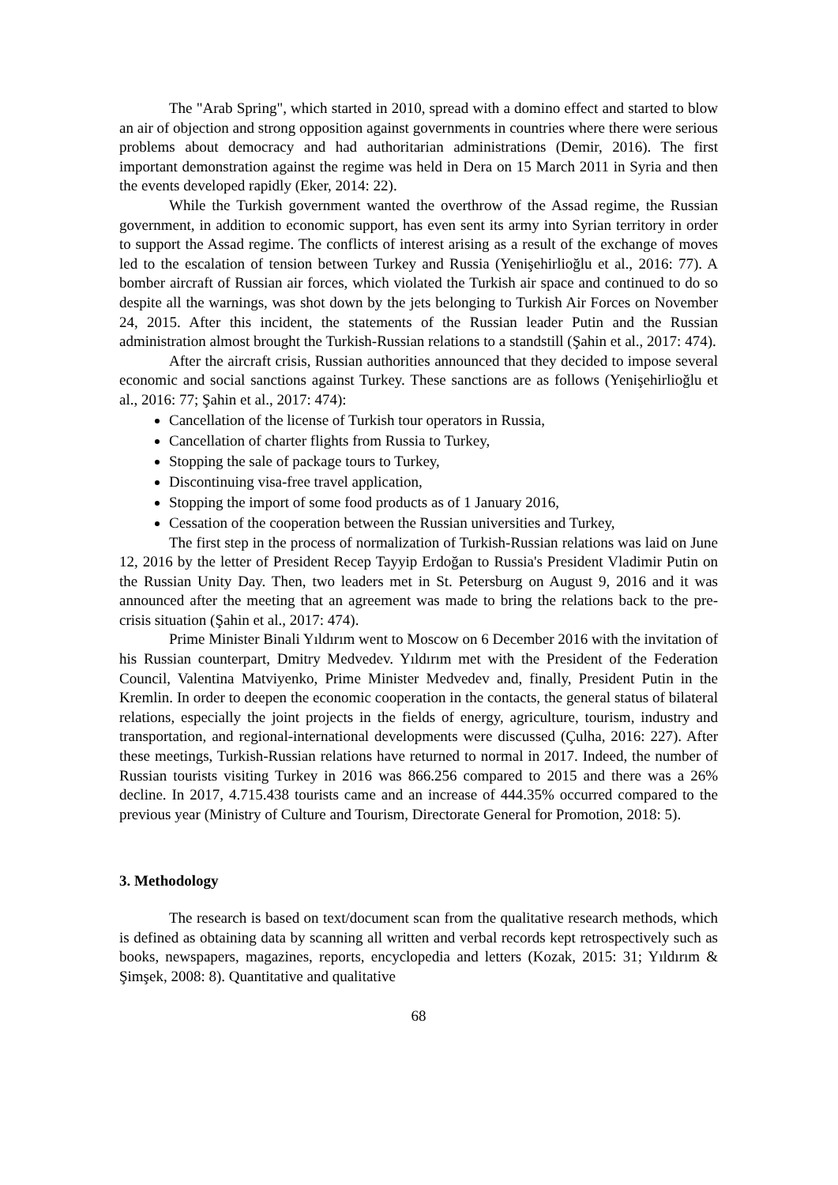The "Arab Spring", which started in 2010, spread with a domino effect and started to blow an air of objection and strong opposition against governments in countries where there were serious problems about democracy and had authoritarian administrations (Demir, 2016). The first important demonstration against the regime was held in Dera on 15 March 2011 in Syria and then the events developed rapidly (Eker, 2014: 22).
While the Turkish government wanted the overthrow of the Assad regime, the Russian government, in addition to economic support, has even sent its army into Syrian territory in order to support the Assad regime. The conflicts of interest arising as a result of the exchange of moves led to the escalation of tension between Turkey and Russia (Yenişehirlioğlu et al., 2016: 77). A bomber aircraft of Russian air forces, which violated the Turkish air space and continued to do so despite all the warnings, was shot down by the jets belonging to Turkish Air Forces on November 24, 2015. After this incident, the statements of the Russian leader Putin and the Russian administration almost brought the Turkish-Russian relations to a standstill (Şahin et al., 2017: 474).
After the aircraft crisis, Russian authorities announced that they decided to impose several economic and social sanctions against Turkey. These sanctions are as follows (Yenişehirlioğlu et al., 2016: 77; Şahin et al., 2017: 474):
Cancellation of the license of Turkish tour operators in Russia,
Cancellation of charter flights from Russia to Turkey,
Stopping the sale of package tours to Turkey,
Discontinuing visa-free travel application,
Stopping the import of some food products as of 1 January 2016,
Cessation of the cooperation between the Russian universities and Turkey,
The first step in the process of normalization of Turkish-Russian relations was laid on June 12, 2016 by the letter of President Recep Tayyip Erdoğan to Russia's President Vladimir Putin on the Russian Unity Day. Then, two leaders met in St. Petersburg on August 9, 2016 and it was announced after the meeting that an agreement was made to bring the relations back to the pre-crisis situation (Şahin et al., 2017: 474).
Prime Minister Binali Yıldırım went to Moscow on 6 December 2016 with the invitation of his Russian counterpart, Dmitry Medvedev. Yıldırım met with the President of the Federation Council, Valentina Matviyenko, Prime Minister Medvedev and, finally, President Putin in the Kremlin. In order to deepen the economic cooperation in the contacts, the general status of bilateral relations, especially the joint projects in the fields of energy, agriculture, tourism, industry and transportation, and regional-international developments were discussed (Çulha, 2016: 227). After these meetings, Turkish-Russian relations have returned to normal in 2017. Indeed, the number of Russian tourists visiting Turkey in 2016 was 866.256 compared to 2015 and there was a 26% decline. In 2017, 4.715.438 tourists came and an increase of 444.35% occurred compared to the previous year (Ministry of Culture and Tourism, Directorate General for Promotion, 2018: 5).
3. Methodology
The research is based on text/document scan from the qualitative research methods, which is defined as obtaining data by scanning all written and verbal records kept retrospectively such as books, newspapers, magazines, reports, encyclopedia and letters (Kozak, 2015: 31; Yıldırım & Şimşek, 2008: 8). Quantitative and qualitative
68